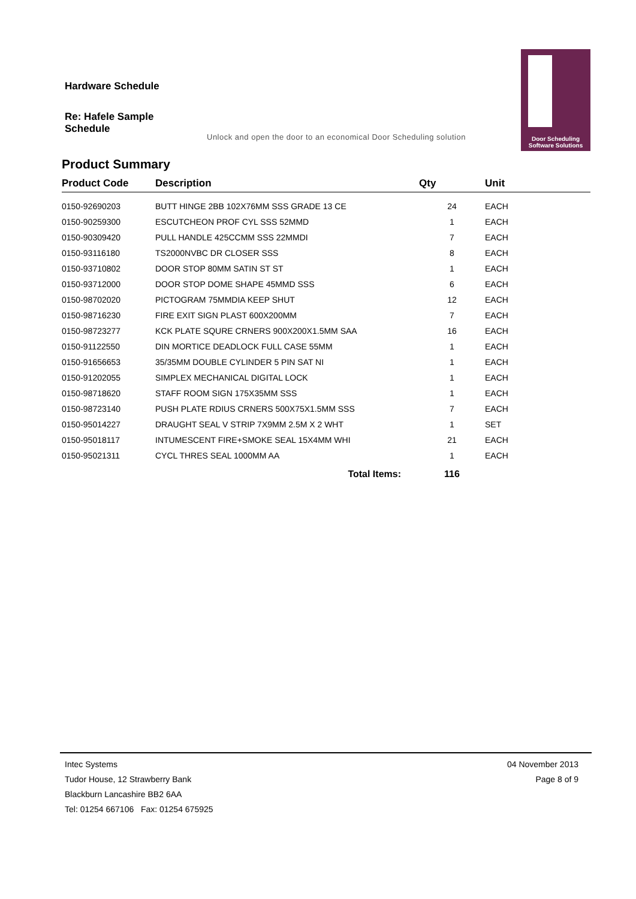Hardware Schedule
Re: Hafele Sample Schedule
Unlock and open the door to an economical Door Scheduling solution
Door Scheduling
Software Solutions
Product Summary
| Product Code | Description | Qty | Unit |
| --- | --- | --- | --- |
| 0150-92690203 | BUTT HINGE 2BB 102X76MM SSS GRADE 13 CE | 24 | EACH |
| 0150-90259300 | ESCUTCHEON PROF CYL SSS 52MMD | 1 | EACH |
| 0150-90309420 | PULL HANDLE 425CCMM SSS 22MMDI | 7 | EACH |
| 0150-93116180 | TS2000NVBC DR CLOSER SSS | 8 | EACH |
| 0150-93710802 | DOOR STOP 80MM SATIN ST ST | 1 | EACH |
| 0150-93712000 | DOOR STOP DOME SHAPE 45MMD SSS | 6 | EACH |
| 0150-98702020 | PICTOGRAM 75MMDIA KEEP SHUT | 12 | EACH |
| 0150-98716230 | FIRE EXIT SIGN PLAST 600X200MM | 7 | EACH |
| 0150-98723277 | KCK PLATE SQURE CRNERS 900X200X1.5MM SAA | 16 | EACH |
| 0150-91122550 | DIN MORTICE DEADLOCK FULL CASE 55MM | 1 | EACH |
| 0150-91656653 | 35/35MM DOUBLE CYLINDER 5 PIN SAT NI | 1 | EACH |
| 0150-91202055 | SIMPLEX MECHANICAL DIGITAL LOCK | 1 | EACH |
| 0150-98718620 | STAFF ROOM SIGN 175X35MM SSS | 1 | EACH |
| 0150-98723140 | PUSH PLATE RDIUS CRNERS 500X75X1.5MM SSS | 7 | EACH |
| 0150-95014227 | DRAUGHT SEAL V STRIP 7X9MM 2.5M X 2 WHT | 1 | SET |
| 0150-95018117 | INTUMESCENT FIRE+SMOKE SEAL 15X4MM WHI | 21 | EACH |
| 0150-95021311 | CYCL THRES SEAL 1000MM AA | 1 | EACH |
| | Total Items: | 116 | |
Intec Systems
Tudor House, 12 Strawberry Bank
Blackburn Lancashire BB2 6AA
Tel: 01254 667106 Fax: 01254 675925
04 November 2013
Page 8 of 9